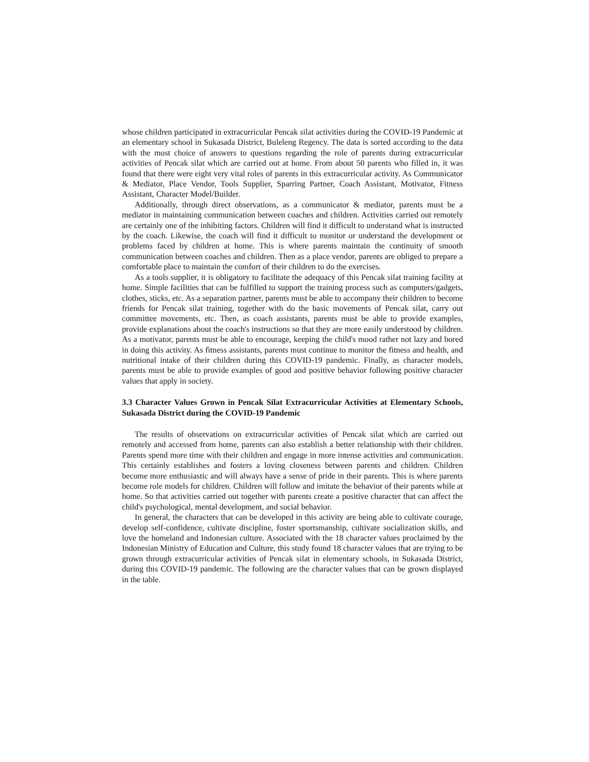whose children participated in extracurricular Pencak silat activities during the COVID-19 Pandemic at an elementary school in Sukasada District, Buleleng Regency. The data is sorted according to the data with the most choice of answers to questions regarding the role of parents during extracurricular activities of Pencak silat which are carried out at home. From about 50 parents who filled in, it was found that there were eight very vital roles of parents in this extracurricular activity. As Communicator & Mediator, Place Vendor, Tools Supplier, Sparring Partner, Coach Assistant, Motivator, Fitness Assistant, Character Model/Builder.
Additionally, through direct observations, as a communicator & mediator, parents must be a mediator in maintaining communication between coaches and children. Activities carried out remotely are certainly one of the inhibiting factors. Children will find it difficult to understand what is instructed by the coach. Likewise, the coach will find it difficult to monitor or understand the development or problems faced by children at home. This is where parents maintain the continuity of smooth communication between coaches and children. Then as a place vendor, parents are obliged to prepare a comfortable place to maintain the comfort of their children to do the exercises.
As a tools supplier, it is obligatory to facilitate the adequacy of this Pencak silat training facility at home. Simple facilities that can be fulfilled to support the training process such as computers/gadgets, clothes, sticks, etc. As a separation partner, parents must be able to accompany their children to become friends for Pencak silat training, together with do the basic movements of Pencak silat, carry out committee movements, etc. Then, as coach assistants, parents must be able to provide examples, provide explanations about the coach's instructions so that they are more easily understood by children. As a motivator, parents must be able to encourage, keeping the child's mood rather not lazy and bored in doing this activity. As fitness assistants, parents must continue to monitor the fitness and health, and nutritional intake of their children during this COVID-19 pandemic. Finally, as character models, parents must be able to provide examples of good and positive behavior following positive character values that apply in society.
3.3 Character Values Grown in Pencak Silat Extracurricular Activities at Elementary Schools, Sukasada District during the COVID-19 Pandemic
The results of observations on extracurricular activities of Pencak silat which are carried out remotely and accessed from home, parents can also establish a better relationship with their children. Parents spend more time with their children and engage in more intense activities and communication. This certainly establishes and fosters a loving closeness between parents and children. Children become more enthusiastic and will always have a sense of pride in their parents. This is where parents become role models for children. Children will follow and imitate the behavior of their parents while at home. So that activities carried out together with parents create a positive character that can affect the child's psychological, mental development, and social behavior.
In general, the characters that can be developed in this activity are being able to cultivate courage, develop self-confidence, cultivate discipline, foster sportsmanship, cultivate socialization skills, and love the homeland and Indonesian culture. Associated with the 18 character values proclaimed by the Indonesian Ministry of Education and Culture, this study found 18 character values that are trying to be grown through extracurricular activities of Pencak silat in elementary schools, in Sukasada District, during this COVID-19 pandemic. The following are the character values that can be grown displayed in the table.